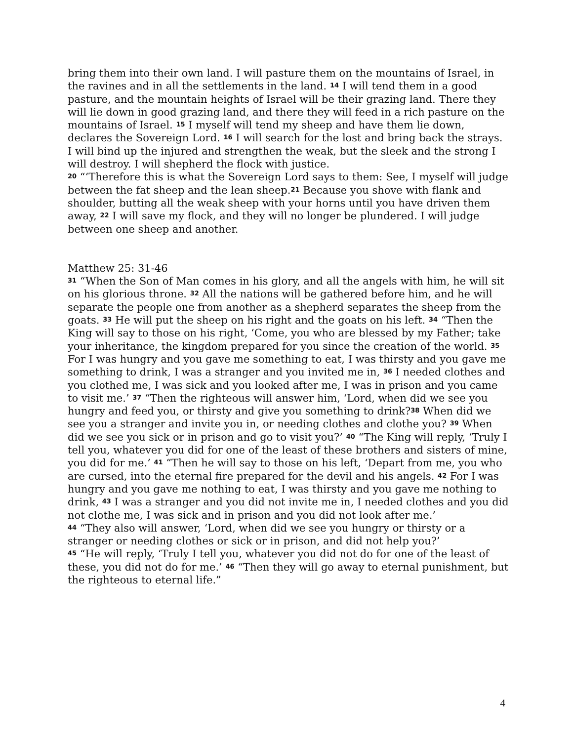bring them into their own land. I will pasture them on the mountains of Israel, in the ravines and in all the settlements in the land. <sup>14</sup> I will tend them in a good pasture, and the mountain heights of Israel will be their grazing land. There they will lie down in good grazing land, and there they will feed in a rich pasture on the mountains of Israel. <sup>15</sup> I myself will tend my sheep and have them lie down, declares the Sovereign Lord. <sup>16</sup> I will search for the lost and bring back the strays. I will bind up the injured and strengthen the weak, but the sleek and the strong I will destroy. I will shepherd the flock with justice.
<sup>20</sup> “‘Therefore this is what the Sovereign Lord says to them: See, I myself will judge between the fat sheep and the lean sheep.<sup>21</sup> Because you shove with flank and shoulder, butting all the weak sheep with your horns until you have driven them away, <sup>22</sup> I will save my flock, and they will no longer be plundered. I will judge between one sheep and another.
Matthew 25: 31-46
<sup>31</sup> “When the Son of Man comes in his glory, and all the angels with him, he will sit on his glorious throne. <sup>32</sup> All the nations will be gathered before him, and he will separate the people one from another as a shepherd separates the sheep from the goats. <sup>33</sup> He will put the sheep on his right and the goats on his left. <sup>34</sup> “Then the King will say to those on his right, ‘Come, you who are blessed by my Father; take your inheritance, the kingdom prepared for you since the creation of the world. <sup>35</sup> For I was hungry and you gave me something to eat, I was thirsty and you gave me something to drink, I was a stranger and you invited me in, <sup>36</sup> I needed clothes and you clothed me, I was sick and you looked after me, I was in prison and you came to visit me.’ <sup>37</sup> “Then the righteous will answer him, ‘Lord, when did we see you hungry and feed you, or thirsty and give you something to drink?<sup>38</sup> When did we see you a stranger and invite you in, or needing clothes and clothe you? <sup>39</sup> When did we see you sick or in prison and go to visit you?’ <sup>40</sup> “The King will reply, ‘Truly I tell you, whatever you did for one of the least of these brothers and sisters of mine, you did for me.’ <sup>41</sup> “Then he will say to those on his left, ‘Depart from me, you who are cursed, into the eternal fire prepared for the devil and his angels. <sup>42</sup> For I was hungry and you gave me nothing to eat, I was thirsty and you gave me nothing to drink, <sup>43</sup> I was a stranger and you did not invite me in, I needed clothes and you did not clothe me, I was sick and in prison and you did not look after me.’
<sup>44</sup> “They also will answer, ‘Lord, when did we see you hungry or thirsty or a stranger or needing clothes or sick or in prison, and did not help you?’
<sup>45</sup> “He will reply, ‘Truly I tell you, whatever you did not do for one of the least of these, you did not do for me.’ <sup>46</sup> “Then they will go away to eternal punishment, but the righteous to eternal life.”
4